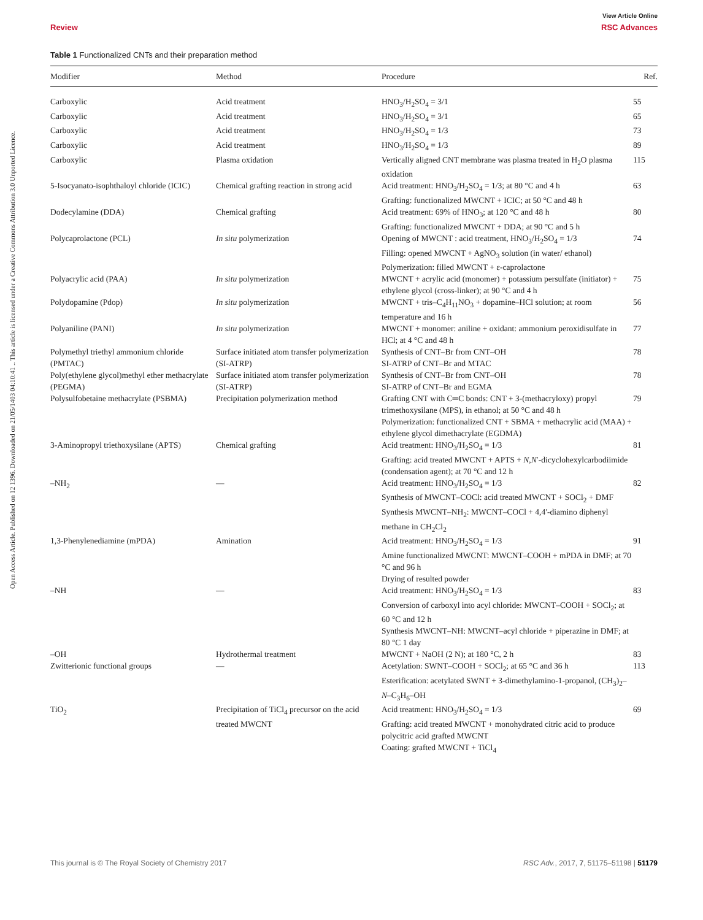Open Access Article. Published on 12 1396. Downloaded on 21/05/1403 04:10:41 .. This article is licensed under a Creative Commons Attribution 3.0 Unported Licence.
View Article Online
Review RSC Advances
Table 1 Functionalized CNTs and their preparation method
| Modifier | Method | Procedure | Ref. |
| --- | --- | --- | --- |
| Carboxylic | Acid treatment | HNO<sub>3</sub>/H<sub>2</sub>SO<sub>4</sub> = 3/1 | 55 |
| Carboxylic | Acid treatment | HNO<sub>3</sub>/H<sub>2</sub>SO<sub>4</sub> = 3/1 | 65 |
| Carboxylic | Acid treatment | HNO<sub>3</sub>/H<sub>2</sub>SO<sub>4</sub> = 1/3 | 73 |
| Carboxylic | Acid treatment | HNO<sub>3</sub>/H<sub>2</sub>SO<sub>4</sub> = 1/3 | 89 |
| Carboxylic | Plasma oxidation | Vertically aligned CNT membrane was plasma treated in H<sub>2</sub>O plasma oxidation | 115 |
| 5-Isocyanato-isophthaloyl chloride (ICIC) | Chemical grafting reaction in strong acid | Acid treatment: HNO<sub>3</sub>/H<sub>2</sub>SO<sub>4</sub> = 1/3; at 80 °C and 4 h Grafting: functionalized MWCNT + ICIC; at 50 °C and 48 h | 63 |
| Dodecylamine (DDA) | Chemical grafting | Acid treatment: 69% of HNO<sub>3</sub>; at 120 °C and 48 h Grafting: functionalized MWCNT + DDA; at 90 °C and 5 h | 80 |
| Polycaprolactone (PCL) | In situ polymerization | Opening of MWCNT : acid treatment, HNO<sub>3</sub>/H<sub>2</sub>SO<sub>4</sub> = 1/3 Filling: opened MWCNT + AgNO<sub>3</sub> solution (in water/ ethanol) Polymerization: filled MWCNT + ε-caprolactone | 74 |
| Polyacrylic acid (PAA) | In situ polymerization | MWCNT + acrylic acid (monomer) + potassium persulfate (initiator) + ethylene glycol (cross-linker); at 90 °C and 4 h | 75 |
| Polydopamine (Pdop) | In situ polymerization | MWCNT + tris–C<sub>4</sub>H<sub>11</sub>NO<sub>3</sub> + dopamine–HCl solution; at room temperature and 16 h | 56 |
| Polyaniline (PANI) | In situ polymerization | MWCNT + monomer: aniline + oxidant: ammonium peroxidisulfate in HCl; at 4 °C and 48 h | 77 |
| Polymethyl triethyl ammonium chloride (PMTAC) | Surface initiated atom transfer polymerization (SI-ATRP) | Synthesis of CNT–Br from CNT–OH SI-ATRP of CNT–Br and MTAC | 78 |
| Poly(ethylene glycol)methyl ether methacrylate (PEGMA) | Surface initiated atom transfer polymerization (SI-ATRP) | Synthesis of CNT–Br from CNT–OH SI-ATRP of CNT–Br and EGMA | 78 |
| Polysulfobetaine methacrylate (PSBMA) | Precipitation polymerization method | Grafting CNT with C═C bonds: CNT + 3-(methacryloxy) propyl trimethoxysilane (MPS), in ethanol; at 50 °C and 48 h Polymerization: functionalized CNT + SBMA + methacrylic acid (MAA) + ethylene glycol dimethacrylate (EGDMA) | 79 |
| 3-Aminopropyl triethoxysilane (APTS) | Chemical grafting | Acid treatment: HNO<sub>3</sub>/H<sub>2</sub>SO<sub>4</sub> = 1/3 Grafting: acid treated MWCNT + APTS + N , N ′-dicyclohexylcarbodiimide (condensation agent); at 70 °C and 12 h | 81 |
| –NH<sub>2</sub> | — | Acid treatment: HNO<sub>3</sub>/H<sub>2</sub>SO<sub>4</sub> = 1/3 Synthesis of MWCNT–COCl: acid treated MWCNT + SOCl<sub>2</sub> + DMF Synthesis MWCNT–NH<sub>2</sub>: MWCNT–COCl + 4,4′-diamino diphenyl methane in CH<sub>2</sub>Cl<sub>2</sub> | 82 |
| 1,3-Phenylenediamine (mPDA) | Amination | Acid treatment: HNO<sub>3</sub>/H<sub>2</sub>SO<sub>4</sub> = 1/3 Amine functionalized MWCNT: MWCNT–COOH + mPDA in DMF; at 70 °C and 96 h Drying of resulted powder | 91 |
| –NH | — | Acid treatment: HNO<sub>3</sub>/H<sub>2</sub>SO<sub>4</sub> = 1/3 Conversion of carboxyl into acyl chloride: MWCNT–COOH + SOCl<sub>2</sub>; at 60 °C and 12 h Synthesis MWCNT–NH: MWCNT–acyl chloride + piperazine in DMF; at 80 °C 1 day | 83 |
| –OH | Hydrothermal treatment | MWCNT + NaOH (2 N); at 180 °C, 2 h | 83 |
| Zwitterionic functional groups | — | Acetylation: SWNT–COOH + SOCl<sub>2</sub>; at 65 °C and 36 h Esterification: acetylated SWNT + 3-dimethylamino-1-propanol, (CH<sub>3</sub>)<sub>2</sub>– N –C<sub>3</sub>H<sub>6</sub>–OH | 113 |
| TiO<sub>2</sub> | Precipitation of TiCl<sub>4</sub> precursor on the acid treated MWCNT | Acid treatment: HNO<sub>3</sub>/H<sub>2</sub>SO<sub>4</sub> = 1/3 Grafting: acid treated MWCNT + monohydrated citric acid to produce polycitric acid grafted MWCNT Coating: grafted MWCNT + TiCl<sub>4</sub> | 69 |
This journal is © The Royal Society of Chemistry 2017 RSC Adv., 2017, 7, 51175–51198 | 51179